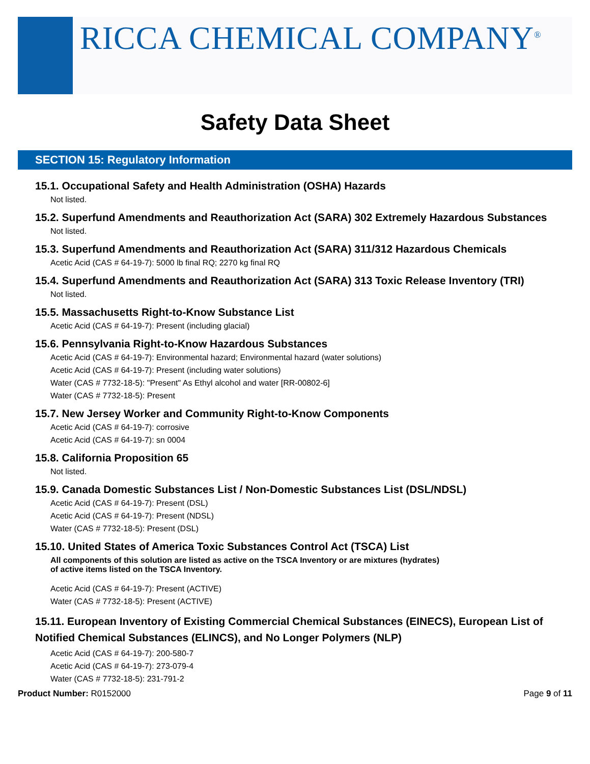RICCA CHEMICAL COMPANY<sup>®</sup>
Safety Data Sheet
SECTION 15: Regulatory Information
15.1. Occupational Safety and Health Administration (OSHA) Hazards
Not listed.
15.2. Superfund Amendments and Reauthorization Act (SARA) 302 Extremely Hazardous Substances
Not listed.
15.3. Superfund Amendments and Reauthorization Act (SARA) 311/312 Hazardous Chemicals
Acetic Acid (CAS # 64-19-7): 5000 lb final RQ; 2270 kg final RQ
15.4. Superfund Amendments and Reauthorization Act (SARA) 313 Toxic Release Inventory (TRI)
Not listed.
15.5. Massachusetts Right-to-Know Substance List
Acetic Acid (CAS # 64-19-7): Present (including glacial)
15.6. Pennsylvania Right-to-Know Hazardous Substances
Acetic Acid (CAS # 64-19-7): Environmental hazard; Environmental hazard (water solutions)
Acetic Acid (CAS # 64-19-7): Present (including water solutions)
Water (CAS # 7732-18-5): "Present" As Ethyl alcohol and water [RR-00802-6]
Water (CAS # 7732-18-5): Present
15.7. New Jersey Worker and Community Right-to-Know Components
Acetic Acid (CAS # 64-19-7): corrosive
Acetic Acid (CAS # 64-19-7): sn 0004
15.8. California Proposition 65
Not listed.
15.9. Canada Domestic Substances List / Non-Domestic Substances List (DSL/NDSL)
Acetic Acid (CAS # 64-19-7): Present (DSL)
Acetic Acid (CAS # 64-19-7): Present (NDSL)
Water (CAS # 7732-18-5): Present (DSL)
15.10. United States of America Toxic Substances Control Act (TSCA) List
All components of this solution are listed as active on the TSCA Inventory or are mixtures (hydrates)
of active items listed on the TSCA Inventory.
Acetic Acid (CAS # 64-19-7): Present (ACTIVE)
Water (CAS # 7732-18-5): Present (ACTIVE)
15.11. European Inventory of Existing Commercial Chemical Substances (EINECS), European List of Notified Chemical Substances (ELINCS), and No Longer Polymers (NLP)
Acetic Acid (CAS # 64-19-7): 200-580-7
Acetic Acid (CAS # 64-19-7): 273-079-4
Water (CAS # 7732-18-5): 231-791-2
Product Number: R0152000 Page 9 of 11